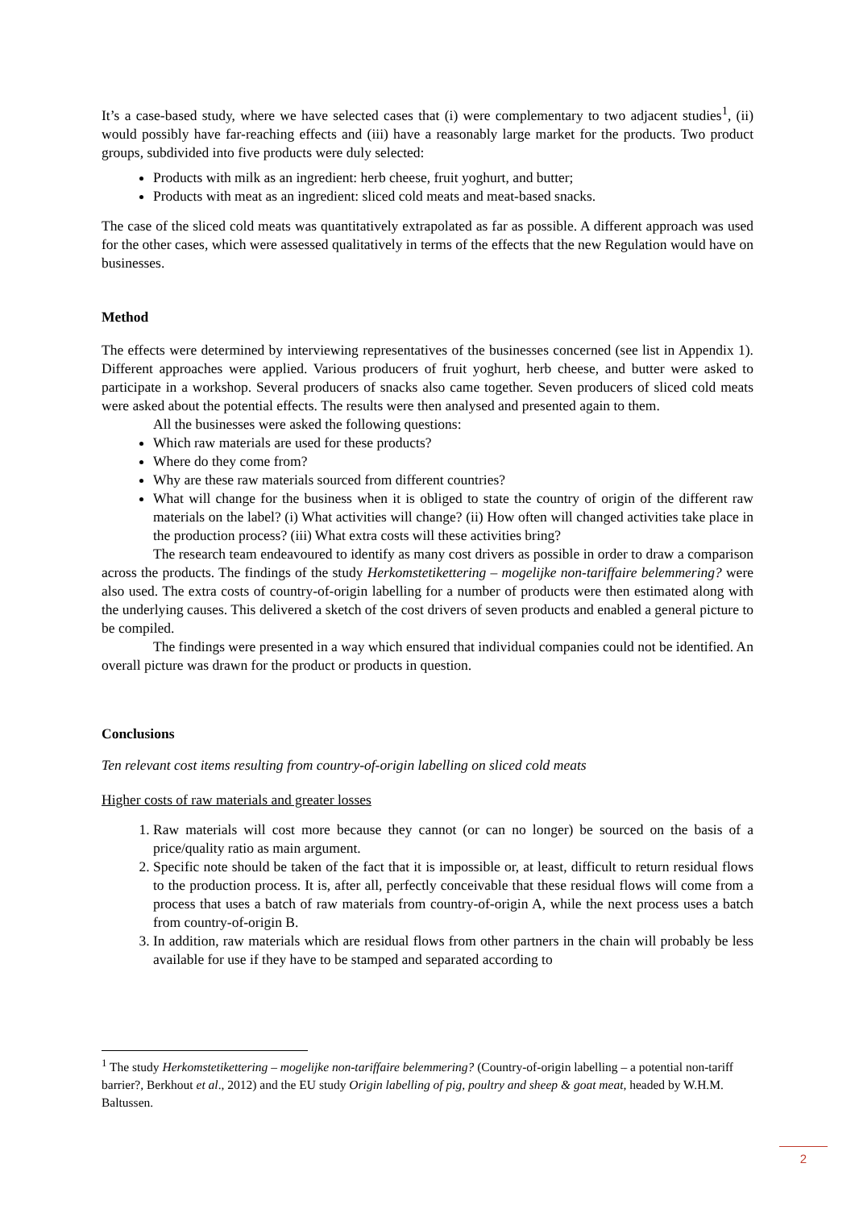It’s a case-based study, where we have selected cases that (i) were complementary to two adjacent studies<sup>1</sup>, (ii) would possibly have far-reaching effects and (iii) have a reasonably large market for the products. Two product groups, subdivided into five products were duly selected:
Products with milk as an ingredient: herb cheese, fruit yoghurt, and butter;
Products with meat as an ingredient: sliced cold meats and meat-based snacks.
The case of the sliced cold meats was quantitatively extrapolated as far as possible. A different approach was used for the other cases, which were assessed qualitatively in terms of the effects that the new Regulation would have on businesses.
Method
The effects were determined by interviewing representatives of the businesses concerned (see list in Appendix 1). Different approaches were applied. Various producers of fruit yoghurt, herb cheese, and butter were asked to participate in a workshop. Several producers of snacks also came together. Seven producers of sliced cold meats were asked about the potential effects. The results were then analysed and presented again to them.
All the businesses were asked the following questions:
Which raw materials are used for these products?
Where do they come from?
Why are these raw materials sourced from different countries?
What will change for the business when it is obliged to state the country of origin of the different raw materials on the label? (i) What activities will change? (ii) How often will changed activities take place in the production process? (iii) What extra costs will these activities bring?
The research team endeavoured to identify as many cost drivers as possible in order to draw a comparison across the products. The findings of the study Herkomstetikettering – mogelijke non-tariffaire belemmering? were also used. The extra costs of country-of-origin labelling for a number of products were then estimated along with the underlying causes. This delivered a sketch of the cost drivers of seven products and enabled a general picture to be compiled.
The findings were presented in a way which ensured that individual companies could not be identified. An overall picture was drawn for the product or products in question.
Conclusions
Ten relevant cost items resulting from country-of-origin labelling on sliced cold meats
Higher costs of raw materials and greater losses
1. Raw materials will cost more because they cannot (or can no longer) be sourced on the basis of a price/quality ratio as main argument.
2. Specific note should be taken of the fact that it is impossible or, at least, difficult to return residual flows to the production process. It is, after all, perfectly conceivable that these residual flows will come from a process that uses a batch of raw materials from country-of-origin A, while the next process uses a batch from country-of-origin B.
3. In addition, raw materials which are residual flows from other partners in the chain will probably be less available for use if they have to be stamped and separated according to
<sup>1</sup> The study Herkomstetikettering – mogelijke non-tariffaire belemmering? (Country-of-origin labelling – a potential non-tariff barrier?, Berkhout et al., 2012) and the EU study Origin labelling of pig, poultry and sheep & goat meat, headed by W.H.M. Baltussen.
2